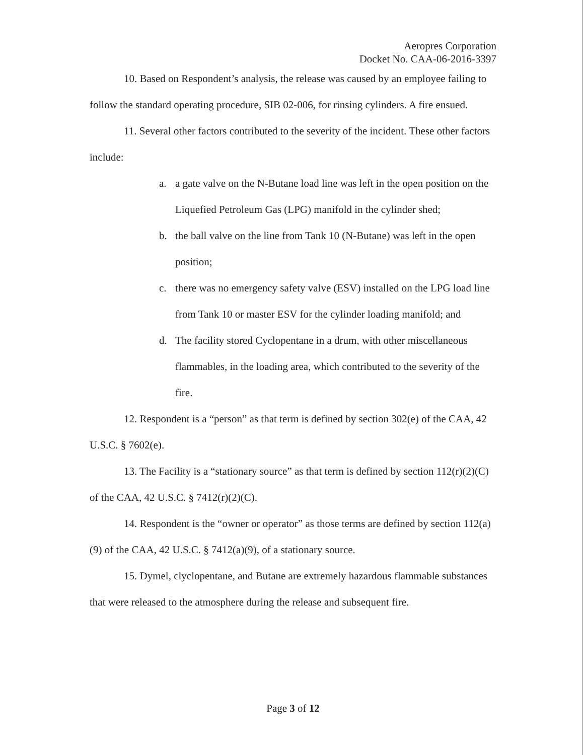Aeropres Corporation
Docket No. CAA-06-2016-3397
10. Based on Respondent’s analysis, the release was caused by an employee failing to follow the standard operating procedure, SIB 02-006, for rinsing cylinders. A fire ensued.
11. Several other factors contributed to the severity of the incident. These other factors include:
a. a gate valve on the N-Butane load line was left in the open position on the Liquefied Petroleum Gas (LPG) manifold in the cylinder shed;
b. the ball valve on the line from Tank 10 (N-Butane) was left in the open position;
c. there was no emergency safety valve (ESV) installed on the LPG load line from Tank 10 or master ESV for the cylinder loading manifold; and
d. The facility stored Cyclopentane in a drum, with other miscellaneous flammables, in the loading area, which contributed to the severity of the fire.
12. Respondent is a “person” as that term is defined by section 302(e) of the CAA, 42 U.S.C. § 7602(e).
13. The Facility is a “stationary source” as that term is defined by section 112(r)(2)(C) of the CAA, 42 U.S.C. § 7412(r)(2)(C).
14. Respondent is the “owner or operator” as those terms are defined by section 112(a)(9) of the CAA, 42 U.S.C. § 7412(a)(9), of a stationary source.
15. Dymel, clyclopentane, and Butane are extremely hazardous flammable substances that were released to the atmosphere during the release and subsequent fire.
Page 3 of 12